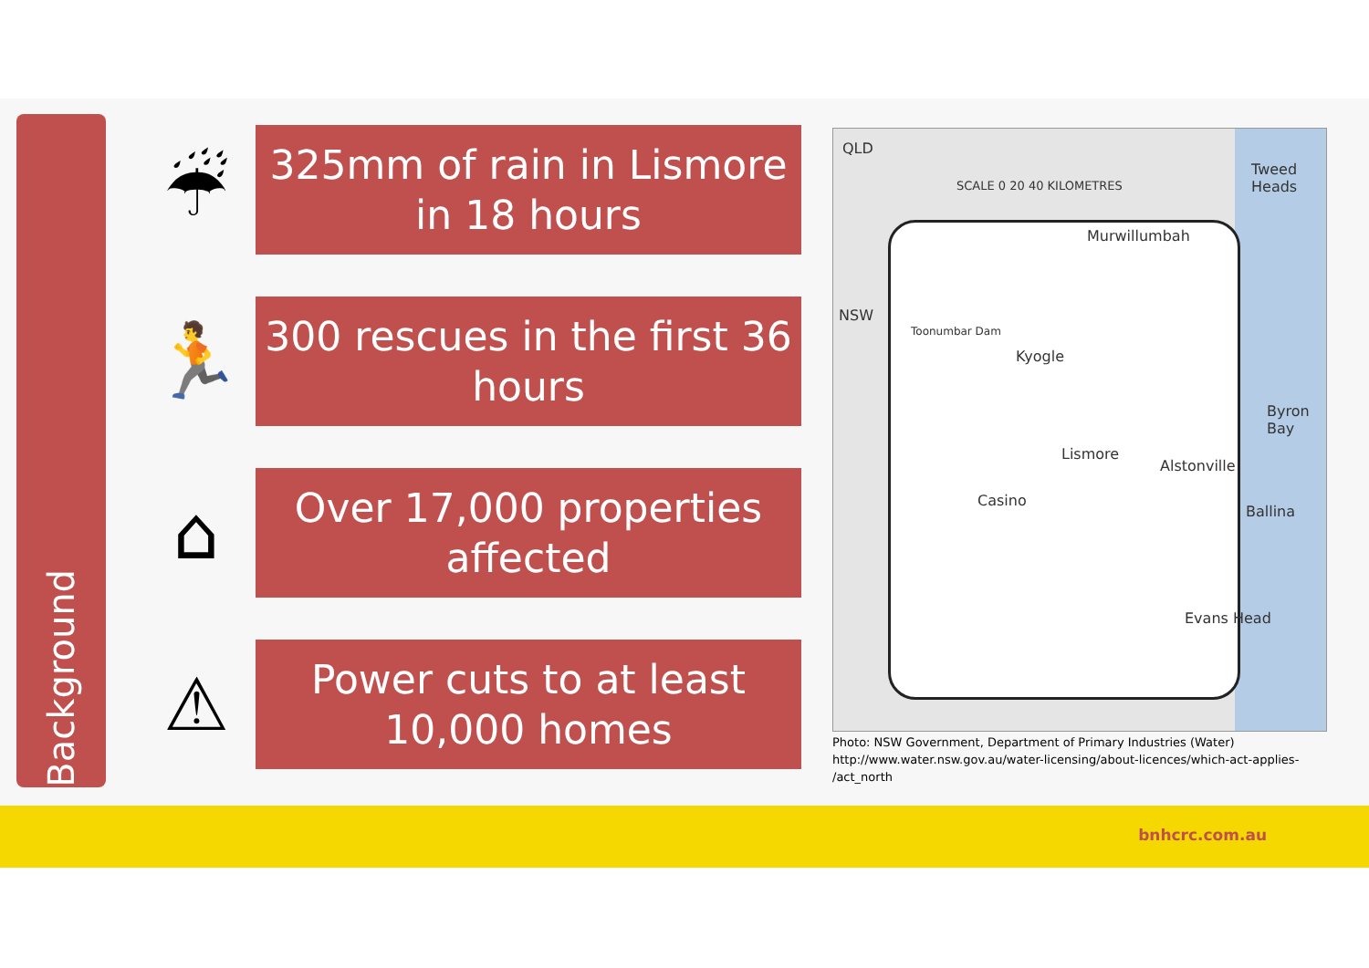Background
☔
325mm of rain in Lismore
in 18 hours
🏃
300 rescues in the first 36
hours
⌂
Over 17,000 properties
affected
⚠
Power cuts to at least
10,000 homes
QLD
SCALE 0 20 40 KILOMETRES
Tweed Heads
Murwillumbah
NSW
Toonumbar Dam
Kyogle
Byron Bay
Lismore
Alstonville
Casino
Ballina
Evans Head
Photo: NSW Government, Department of Primary Industries (Water)
http://www.water.nsw.gov.au/water-licensing/about-licences/which-act-applies-
/act_north
bnhcrc.com.au